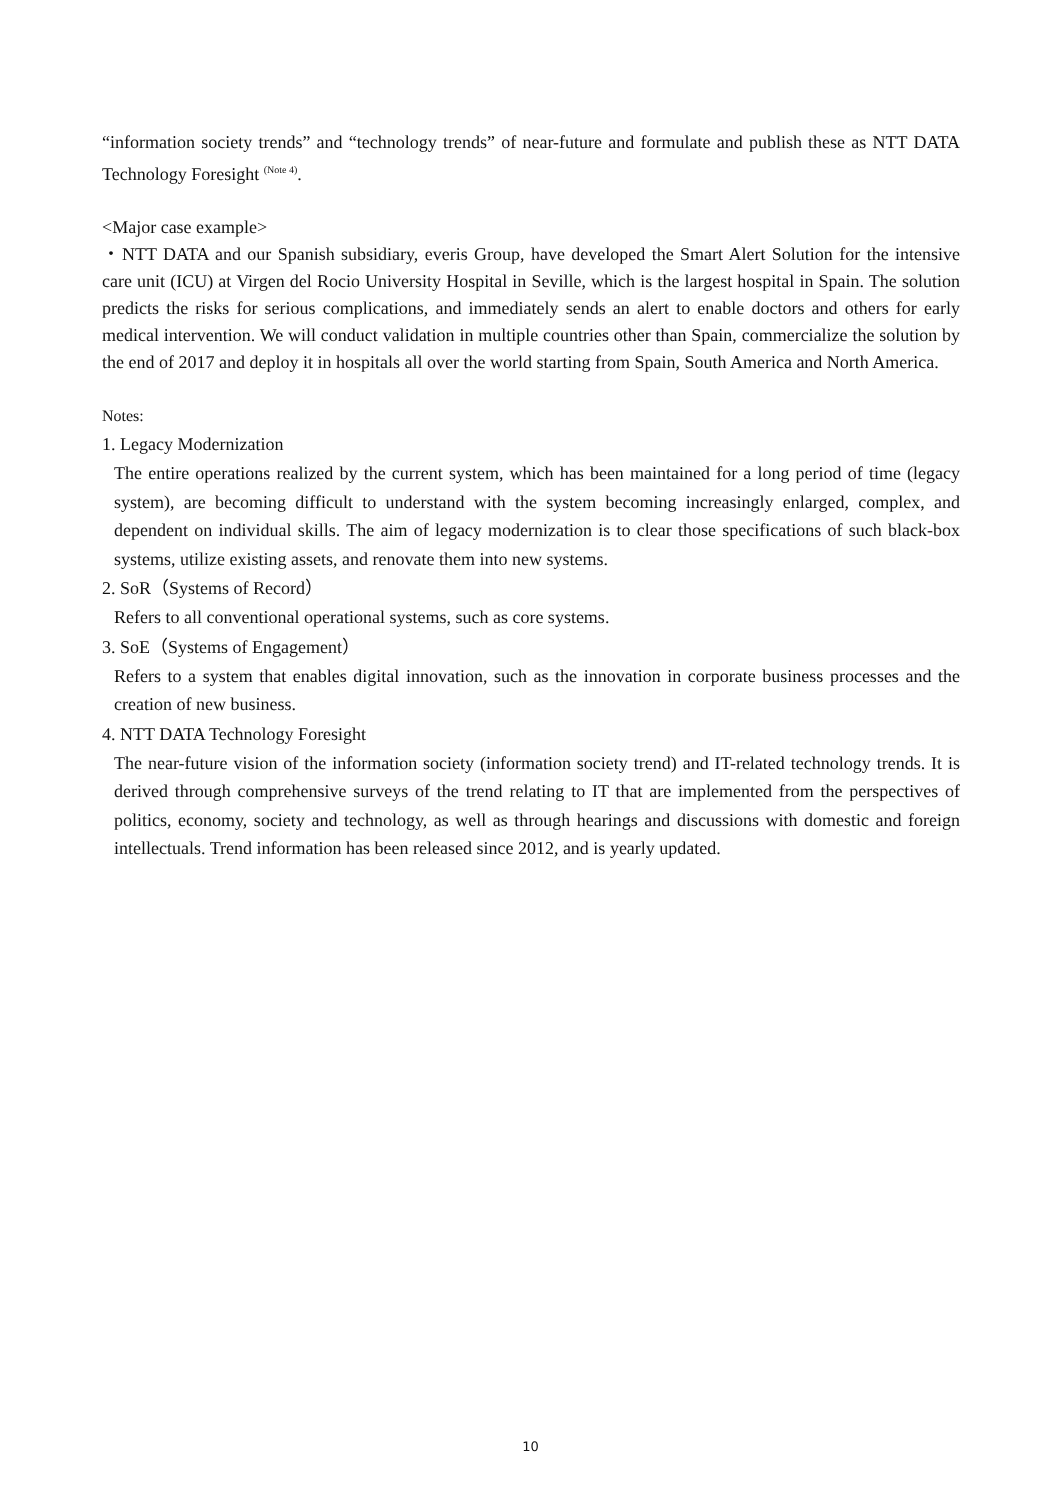“information society trends” and “technology trends” of near-future and formulate and publish these as NTT DATA Technology Foresight <sup>(Note 4)</sup>.
<Major case example>
・NTT DATA and our Spanish subsidiary, everis Group, have developed the Smart Alert Solution for the intensive care unit (ICU) at Virgen del Rocio University Hospital in Seville, which is the largest hospital in Spain. The solution predicts the risks for serious complications, and immediately sends an alert to enable doctors and others for early medical intervention. We will conduct validation in multiple countries other than Spain, commercialize the solution by the end of 2017 and deploy it in hospitals all over the world starting from Spain, South America and North America.
Notes:
1. Legacy Modernization
The entire operations realized by the current system, which has been maintained for a long period of time (legacy system), are becoming difficult to understand with the system becoming increasingly enlarged, complex, and dependent on individual skills. The aim of legacy modernization is to clear those specifications of such black-box systems, utilize existing assets, and renovate them into new systems.
2. SoR（Systems of Record）
Refers to all conventional operational systems, such as core systems.
3. SoE（Systems of Engagement）
Refers to a system that enables digital innovation, such as the innovation in corporate business processes and the creation of new business.
4. NTT DATA Technology Foresight
The near-future vision of the information society (information society trend) and IT-related technology trends. It is derived through comprehensive surveys of the trend relating to IT that are implemented from the perspectives of politics, economy, society and technology, as well as through hearings and discussions with domestic and foreign intellectuals. Trend information has been released since 2012, and is yearly updated.
10